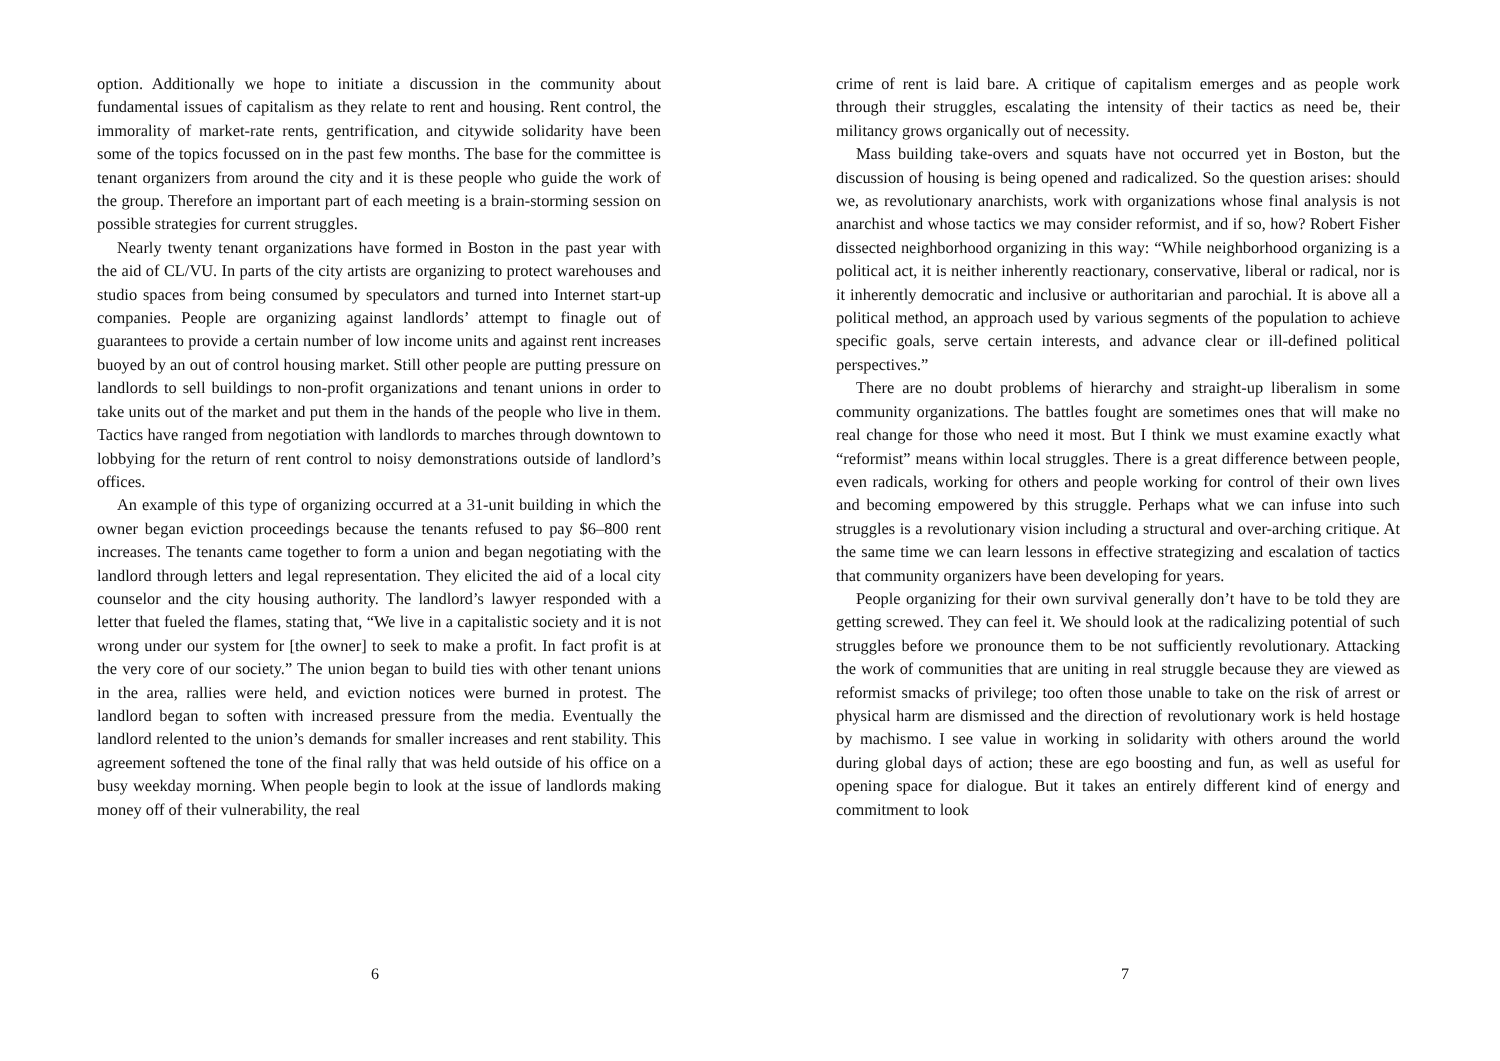option. Additionally we hope to initiate a discussion in the community about fundamental issues of capitalism as they relate to rent and housing. Rent control, the immorality of market-rate rents, gentrification, and citywide solidarity have been some of the topics focussed on in the past few months. The base for the committee is tenant organizers from around the city and it is these people who guide the work of the group. Therefore an important part of each meeting is a brain-storming session on possible strategies for current struggles.
Nearly twenty tenant organizations have formed in Boston in the past year with the aid of CL/VU. In parts of the city artists are organizing to protect warehouses and studio spaces from being consumed by speculators and turned into Internet start-up companies. People are organizing against landlords’ attempt to finagle out of guarantees to provide a certain number of low income units and against rent increases buoyed by an out of control housing market. Still other people are putting pressure on landlords to sell buildings to non-profit organizations and tenant unions in order to take units out of the market and put them in the hands of the people who live in them. Tactics have ranged from negotiation with landlords to marches through downtown to lobbying for the return of rent control to noisy demonstrations outside of landlord’s offices.
An example of this type of organizing occurred at a 31-unit building in which the owner began eviction proceedings because the tenants refused to pay $6–800 rent increases. The tenants came together to form a union and began negotiating with the landlord through letters and legal representation. They elicited the aid of a local city counselor and the city housing authority. The landlord’s lawyer responded with a letter that fueled the flames, stating that, “We live in a capitalistic society and it is not wrong under our system for [the owner] to seek to make a profit. In fact profit is at the very core of our society.” The union began to build ties with other tenant unions in the area, rallies were held, and eviction notices were burned in protest. The landlord began to soften with increased pressure from the media. Eventually the landlord relented to the union’s demands for smaller increases and rent stability. This agreement softened the tone of the final rally that was held outside of his office on a busy weekday morning. When people begin to look at the issue of landlords making money off of their vulnerability, the real
6
crime of rent is laid bare. A critique of capitalism emerges and as people work through their struggles, escalating the intensity of their tactics as need be, their militancy grows organically out of necessity.
Mass building take-overs and squats have not occurred yet in Boston, but the discussion of housing is being opened and radicalized. So the question arises: should we, as revolutionary anarchists, work with organizations whose final analysis is not anarchist and whose tactics we may consider reformist, and if so, how? Robert Fisher dissected neighborhood organizing in this way: “While neighborhood organizing is a political act, it is neither inherently reactionary, conservative, liberal or radical, nor is it inherently democratic and inclusive or authoritarian and parochial. It is above all a political method, an approach used by various segments of the population to achieve specific goals, serve certain interests, and advance clear or ill-defined political perspectives.”
There are no doubt problems of hierarchy and straight-up liberalism in some community organizations. The battles fought are sometimes ones that will make no real change for those who need it most. But I think we must examine exactly what “reformist” means within local struggles. There is a great difference between people, even radicals, working for others and people working for control of their own lives and becoming empowered by this struggle. Perhaps what we can infuse into such struggles is a revolutionary vision including a structural and over-arching critique. At the same time we can learn lessons in effective strategizing and escalation of tactics that community organizers have been developing for years.
People organizing for their own survival generally don’t have to be told they are getting screwed. They can feel it. We should look at the radicalizing potential of such struggles before we pronounce them to be not sufficiently revolutionary. Attacking the work of communities that are uniting in real struggle because they are viewed as reformist smacks of privilege; too often those unable to take on the risk of arrest or physical harm are dismissed and the direction of revolutionary work is held hostage by machismo. I see value in working in solidarity with others around the world during global days of action; these are ego boosting and fun, as well as useful for opening space for dialogue. But it takes an entirely different kind of energy and commitment to look
7